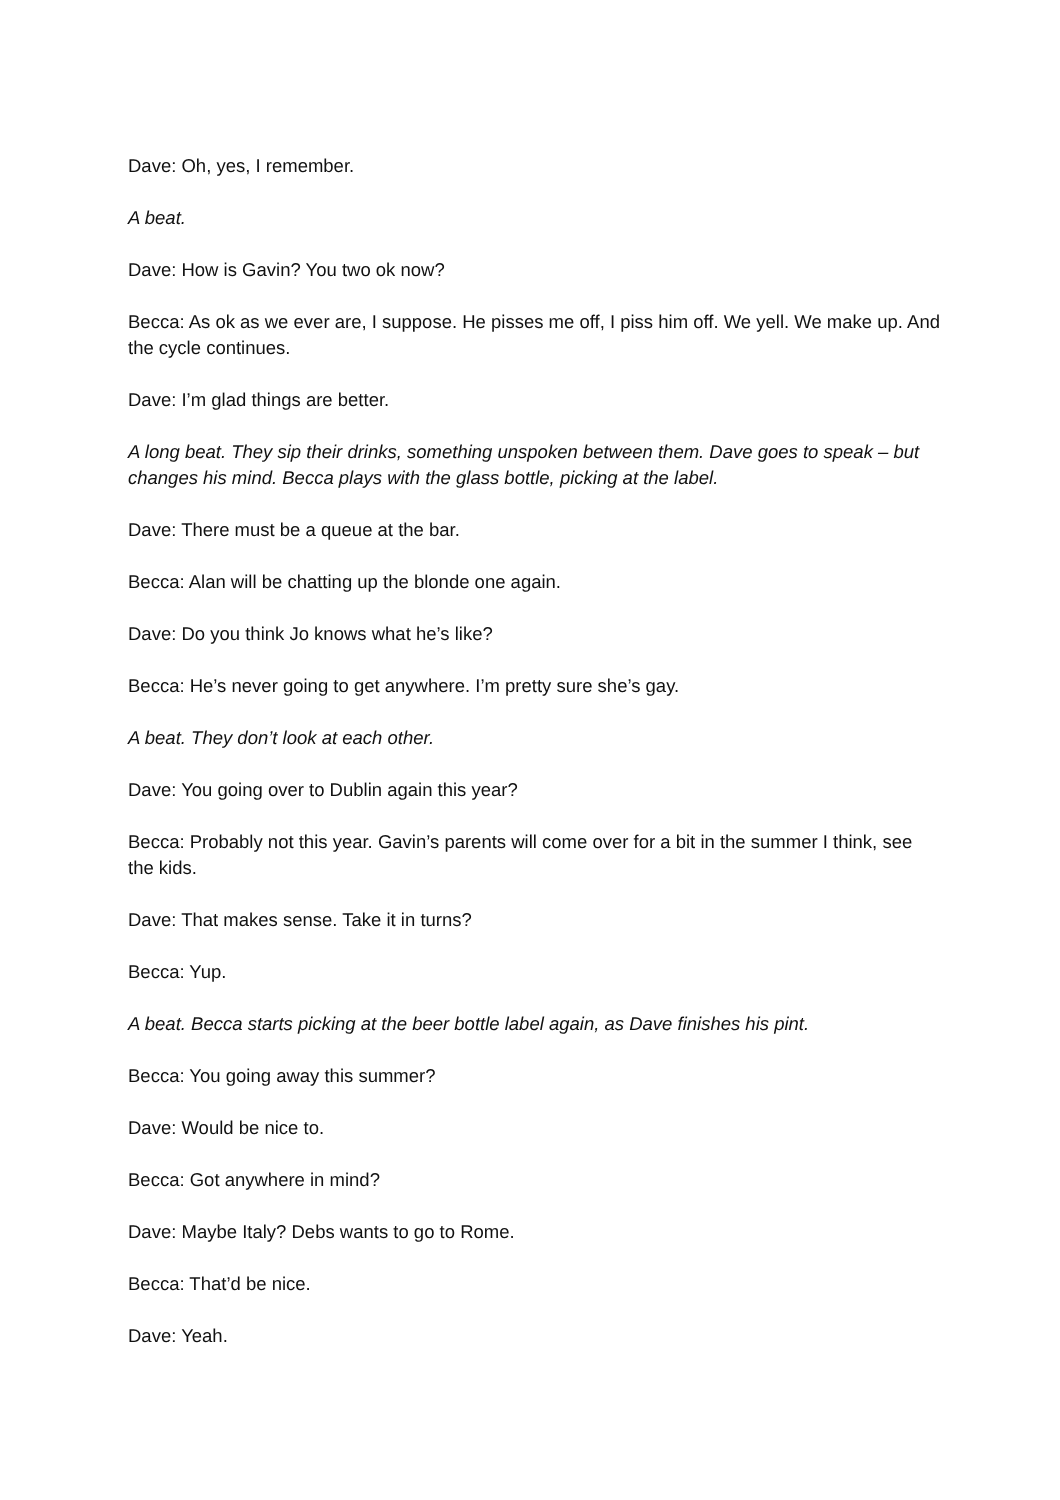Dave: Oh, yes, I remember.
A beat.
Dave: How is Gavin? You two ok now?
Becca: As ok as we ever are, I suppose. He pisses me off, I piss him off. We yell. We make up. And the cycle continues.
Dave: I’m glad things are better.
A long beat. They sip their drinks, something unspoken between them. Dave goes to speak – but changes his mind. Becca plays with the glass bottle, picking at the label.
Dave: There must be a queue at the bar.
Becca: Alan will be chatting up the blonde one again.
Dave: Do you think Jo knows what he’s like?
Becca: He’s never going to get anywhere. I’m pretty sure she’s gay.
A beat. They don’t look at each other.
Dave: You going over to Dublin again this year?
Becca: Probably not this year. Gavin’s parents will come over for a bit in the summer I think, see the kids.
Dave: That makes sense. Take it in turns?
Becca: Yup.
A beat. Becca starts picking at the beer bottle label again, as Dave finishes his pint.
Becca: You going away this summer?
Dave: Would be nice to.
Becca: Got anywhere in mind?
Dave: Maybe Italy? Debs wants to go to Rome.
Becca: That’d be nice.
Dave: Yeah.